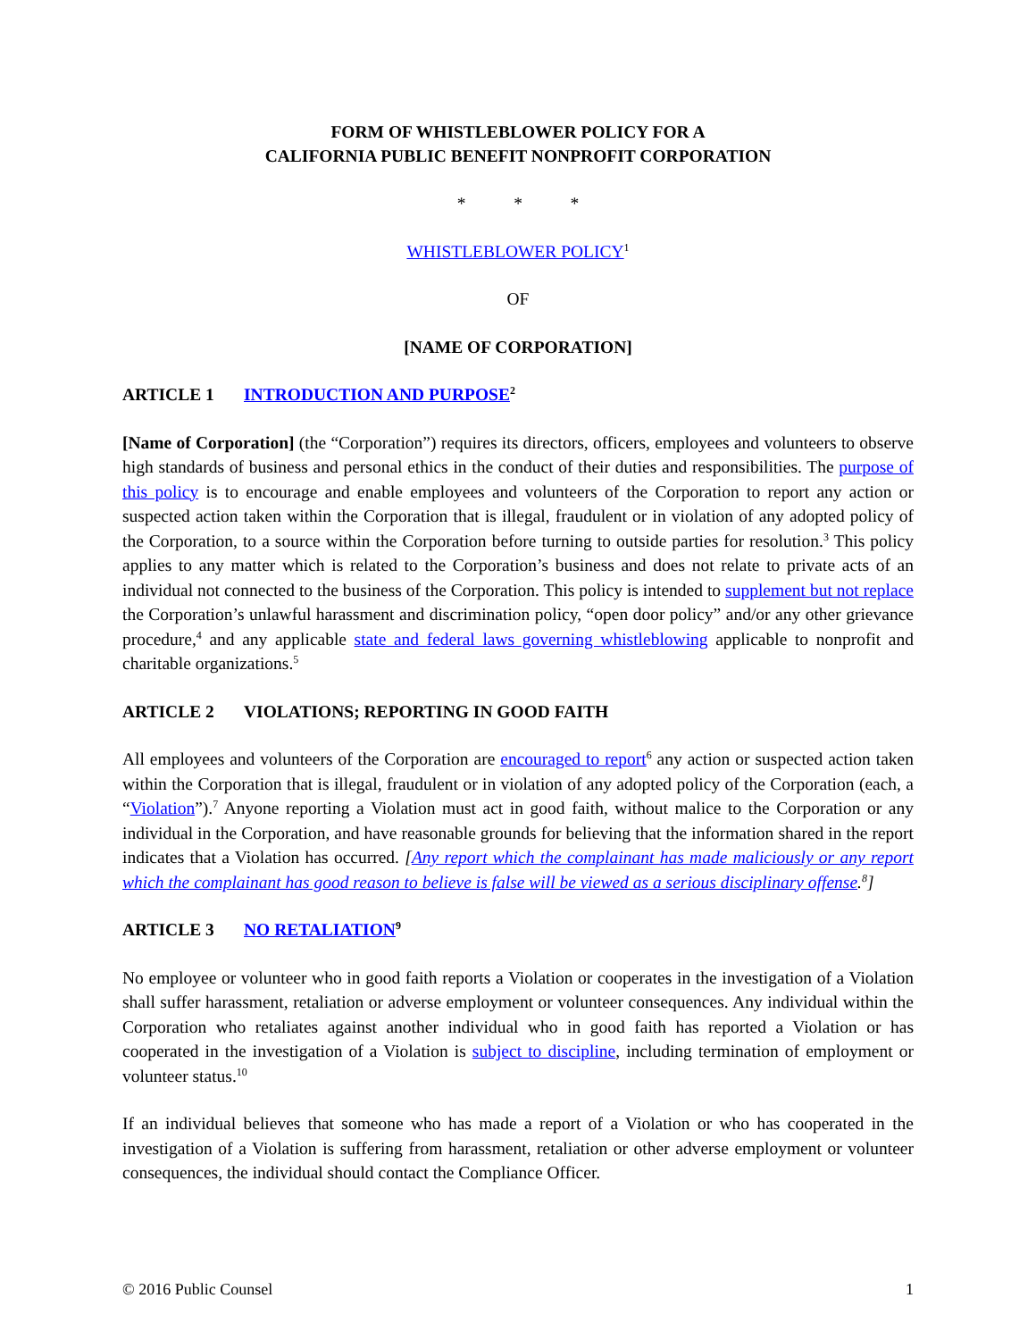FORM OF WHISTLEBLOWER POLICY FOR A
CALIFORNIA PUBLIC BENEFIT NONPROFIT CORPORATION
* * *
WHISTLEBLOWER POLICY<sup>1</sup>
OF
[NAME OF CORPORATION]
ARTICLE 1 INTRODUCTION AND PURPOSE<sup>2</sup>
[Name of Corporation] (the “Corporation”) requires its directors, officers, employees and volunteers to observe high standards of business and personal ethics in the conduct of their duties and responsibilities. The purpose of this policy is to encourage and enable employees and volunteers of the Corporation to report any action or suspected action taken within the Corporation that is illegal, fraudulent or in violation of any adopted policy of the Corporation, to a source within the Corporation before turning to outside parties for resolution.<sup>3</sup> This policy applies to any matter which is related to the Corporation’s business and does not relate to private acts of an individual not connected to the business of the Corporation. This policy is intended to supplement but not replace the Corporation’s unlawful harassment and discrimination policy, “open door policy” and/or any other grievance procedure,<sup>4</sup> and any applicable state and federal laws governing whistleblowing applicable to nonprofit and charitable organizations.<sup>5</sup>
ARTICLE 2 VIOLATIONS; REPORTING IN GOOD FAITH
All employees and volunteers of the Corporation are encouraged to report<sup>6</sup> any action or suspected action taken within the Corporation that is illegal, fraudulent or in violation of any adopted policy of the Corporation (each, a “Violation”).<sup>7</sup> Anyone reporting a Violation must act in good faith, without malice to the Corporation or any individual in the Corporation, and have reasonable grounds for believing that the information shared in the report indicates that a Violation has occurred. [Any report which the complainant has made maliciously or any report which the complainant has good reason to believe is false will be viewed as a serious disciplinary offense.<sup>8</sup>]
ARTICLE 3 NO RETALIATION<sup>9</sup>
No employee or volunteer who in good faith reports a Violation or cooperates in the investigation of a Violation shall suffer harassment, retaliation or adverse employment or volunteer consequences. Any individual within the Corporation who retaliates against another individual who in good faith has reported a Violation or has cooperated in the investigation of a Violation is subject to discipline, including termination of employment or volunteer status.<sup>10</sup>
If an individual believes that someone who has made a report of a Violation or who has cooperated in the investigation of a Violation is suffering from harassment, retaliation or other adverse employment or volunteer consequences, the individual should contact the Compliance Officer.
© 2016 Public Counsel 1